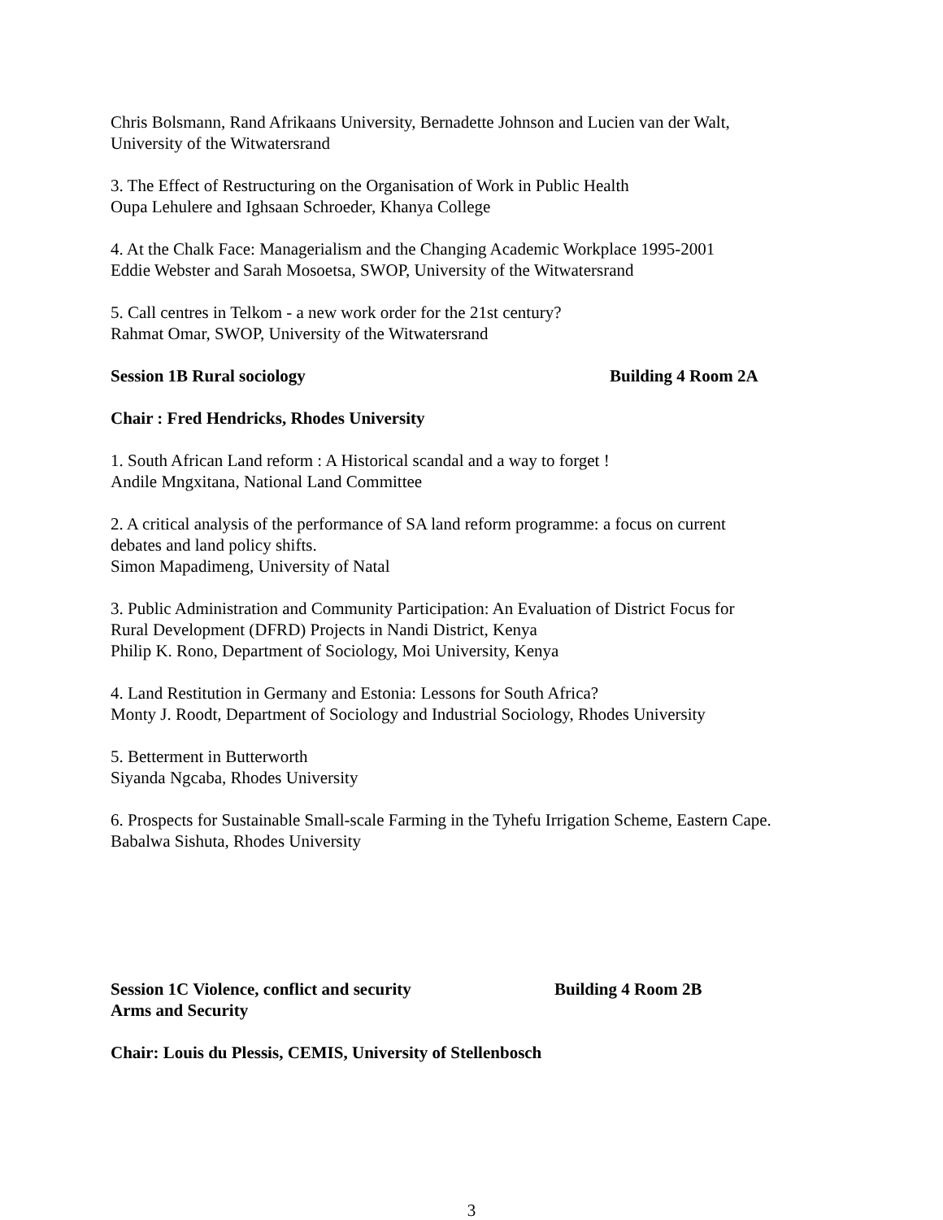Chris Bolsmann, Rand Afrikaans University, Bernadette Johnson and Lucien van der Walt,
University of the Witwatersrand
3. The Effect of Restructuring on the Organisation of Work in Public Health
Oupa Lehulere and Ighsaan Schroeder, Khanya College
4. At the Chalk Face: Managerialism and the Changing Academic Workplace 1995-2001
Eddie Webster and Sarah Mosoetsa, SWOP, University of the Witwatersrand
5. Call centres in Telkom - a new work order for the 21st century?
Rahmat Omar, SWOP, University of the Witwatersrand
Session 1B Rural sociology Building 4 Room 2A
Chair : Fred Hendricks, Rhodes University
1. South African Land reform : A Historical scandal and a way to forget !
Andile Mngxitana, National Land Committee
2. A critical analysis of the performance of SA land reform programme: a focus on current
debates and land policy shifts.
Simon Mapadimeng, University of Natal
3. Public Administration and Community Participation: An Evaluation of District Focus for
Rural Development (DFRD) Projects in Nandi District, Kenya
Philip K. Rono, Department of Sociology, Moi University, Kenya
4. Land Restitution in Germany and Estonia: Lessons for South Africa?
Monty J. Roodt, Department of Sociology and Industrial Sociology, Rhodes University
5. Betterment in Butterworth
Siyanda Ngcaba, Rhodes University
6. Prospects for Sustainable Small-scale Farming in the Tyhefu Irrigation Scheme, Eastern Cape.
Babalwa Sishuta, Rhodes University
Session 1C Violence, conflict and security Building 4 Room 2B
Arms and Security
Chair: Louis du Plessis, CEMIS, University of Stellenbosch
3